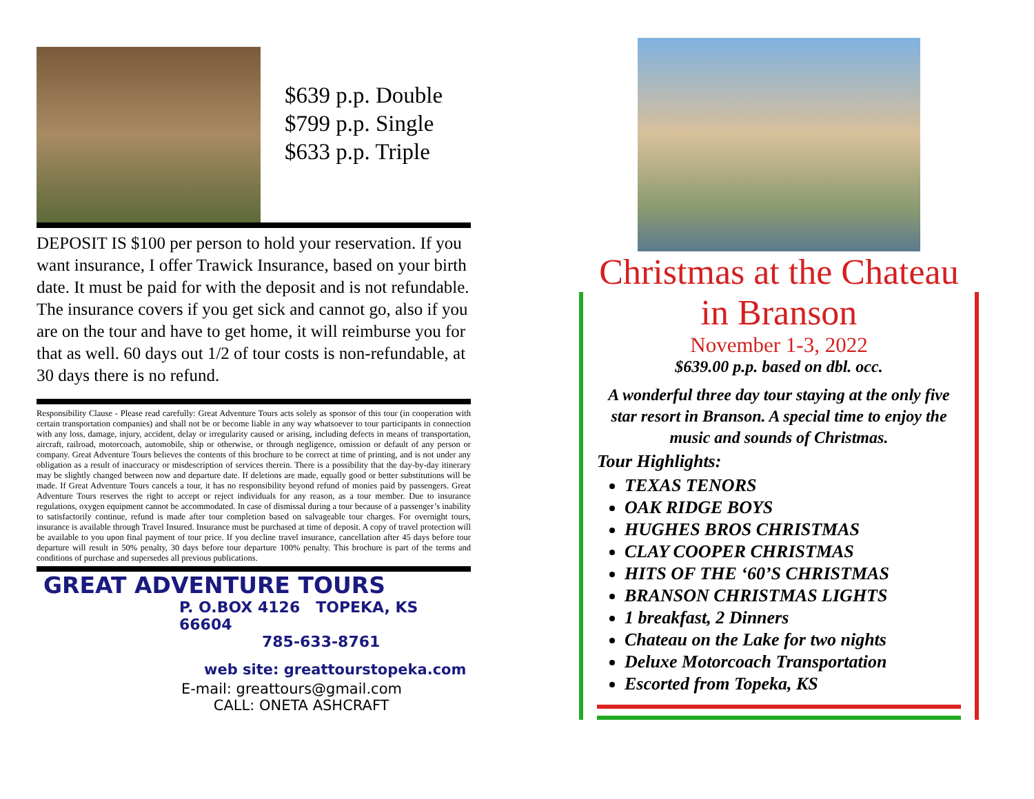$639 p.p. Double
$799 p.p. Single
$633 p.p. Triple
DEPOSIT IS $100 per person to hold your reservation. If you want insurance, I offer Trawick Insurance, based on your birth date. It must be paid for with the deposit and is not refundable. The insurance covers if you get sick and cannot go, also if you are on the tour and have to get home, it will reimburse you for that as well. 60 days out 1/2 of tour costs is non-refundable, at 30 days there is no refund.
Responsibility Clause - Please read carefully: Great Adventure Tours acts solely as sponsor of this tour (in cooperation with certain transportation companies) and shall not be or become liable in any way whatsoever to tour participants in connection with any loss, damage, injury, accident, delay or irregularity caused or arising, including defects in means of transportation, aircraft, railroad, motorcoach, automobile, ship or otherwise, or through negligence, omission or default of any person or company. Great Adventure Tours believes the contents of this brochure to be correct at time of printing, and is not under any obligation as a result of inaccuracy or misdescription of services therein. There is a possibility that the day-by-day itinerary may be slightly changed between now and departure date. If deletions are made, equally good or better substitutions will be made. If Great Adventure Tours cancels a tour, it has no responsibility beyond refund of monies paid by passengers. Great Adventure Tours reserves the right to accept or reject individuals for any reason, as a tour member. Due to insurance regulations, oxygen equipment cannot be accommodated. In case of dismissal during a tour because of a passenger’s inability to satisfactorily continue, refund is made after tour completion based on salvageable tour charges. For overnight tours, insurance is available through Travel Insured. Insurance must be purchased at time of deposit. A copy of travel protection will be available to you upon final payment of tour price. If you decline travel insurance, cancellation after 45 days before tour departure will result in 50% penalty, 30 days before tour departure 100% penalty. This brochure is part of the terms and conditions of purchase and supersedes all previous publications.
GREAT ADVENTURE TOURS
P. O.BOX 4126 TOPEKA, KS 66604
785-633-8761
web site: greattourstopeka.com
E-mail: greattours@gmail.com
CALL: ONETA ASHCRAFT
Christmas at the Chateau
in Branson
November 1-3, 2022
$639.00 p.p. based on dbl. occ.
A wonderful three day tour staying at the only five star resort in Branson. A special time to enjoy the music and sounds of Christmas.
Tour Highlights:
TEXAS TENORS
OAK RIDGE BOYS
HUGHES BROS CHRISTMAS
CLAY COOPER CHRISTMAS
HITS OF THE ‘60’S CHRISTMAS
BRANSON CHRISTMAS LIGHTS
1 breakfast, 2 Dinners
Chateau on the Lake for two nights
Deluxe Motorcoach Transportation
Escorted from Topeka, KS